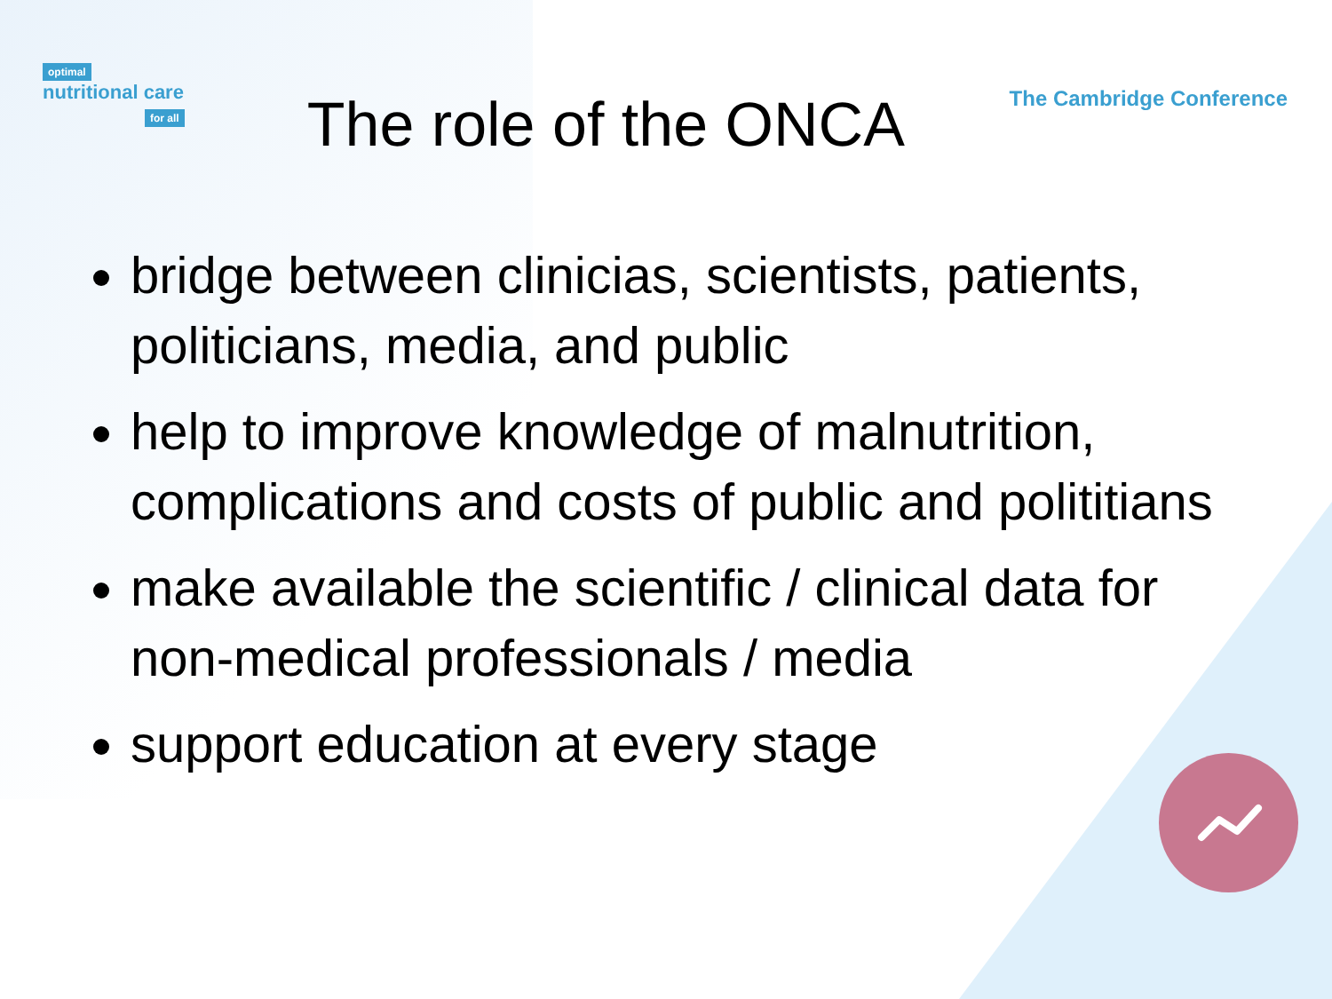optimal
nutritional care
for all
The role of the ONCA
The Cambridge Conference
bridge between clinicias, scientists, patients, politicians, media, and public
help to improve knowledge of malnutrition, complications and costs of public and polititians
make available the scientific / clinical data for non-medical professionals / media
support education at every stage